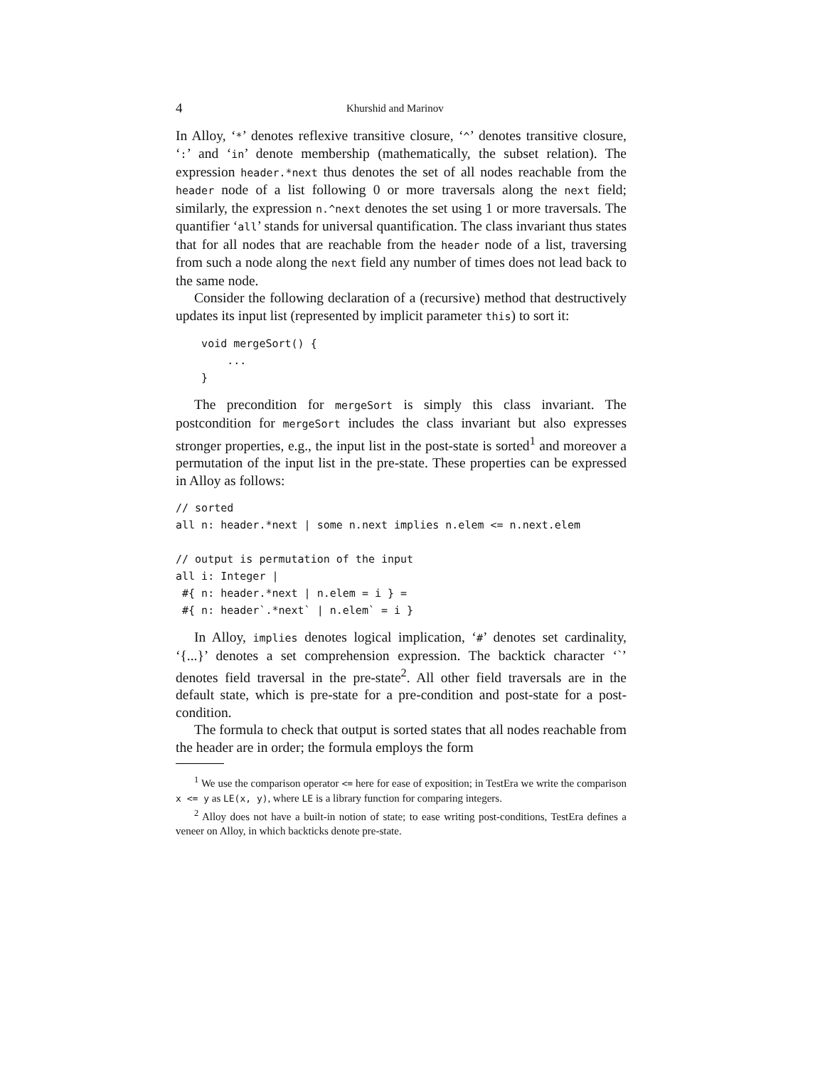4 Khurshid and Marinov
In Alloy, ‘*’ denotes reflexive transitive closure, ‘^’ denotes transitive closure, ‘:’ and ‘in’ denote membership (mathematically, the subset relation). The expression header.*next thus denotes the set of all nodes reachable from the header node of a list following 0 or more traversals along the next field; similarly, the expression n.^next denotes the set using 1 or more traversals. The quantifier ‘all’ stands for universal quantification. The class invariant thus states that for all nodes that are reachable from the header node of a list, traversing from such a node along the next field any number of times does not lead back to the same node.
Consider the following declaration of a (recursive) method that destructively updates its input list (represented by implicit parameter this) to sort it:
    void mergeSort() {
        ...
    }
The precondition for mergeSort is simply this class invariant. The postcondition for mergeSort includes the class invariant but also expresses stronger properties, e.g., the input list in the post-state is sorted<sup>1</sup> and moreover a permutation of the input list in the pre-state. These properties can be expressed in Alloy as follows:
// sorted
all n: header.*next | some n.next implies n.elem <= n.next.elem

// output is permutation of the input
all i: Integer |
 #{ n: header.*next | n.elem = i } =
 #{ n: header`.*next` | n.elem` = i }
In Alloy, implies denotes logical implication, ‘#’ denotes set cardinality, ‘{...}’ denotes a set comprehension expression. The backtick character ‘`’ denotes field traversal in the pre-state<sup>2</sup>. All other field traversals are in the default state, which is pre-state for a pre-condition and post-state for a post-condition.
The formula to check that output is sorted states that all nodes reachable from the header are in order; the formula employs the form
<sup>1</sup> We use the comparison operator <= here for ease of exposition; in TestEra we write the comparison x <= y as LE(x, y), where LE is a library function for comparing integers.
<sup>2</sup> Alloy does not have a built-in notion of state; to ease writing post-conditions, TestEra defines a veneer on Alloy, in which backticks denote pre-state.